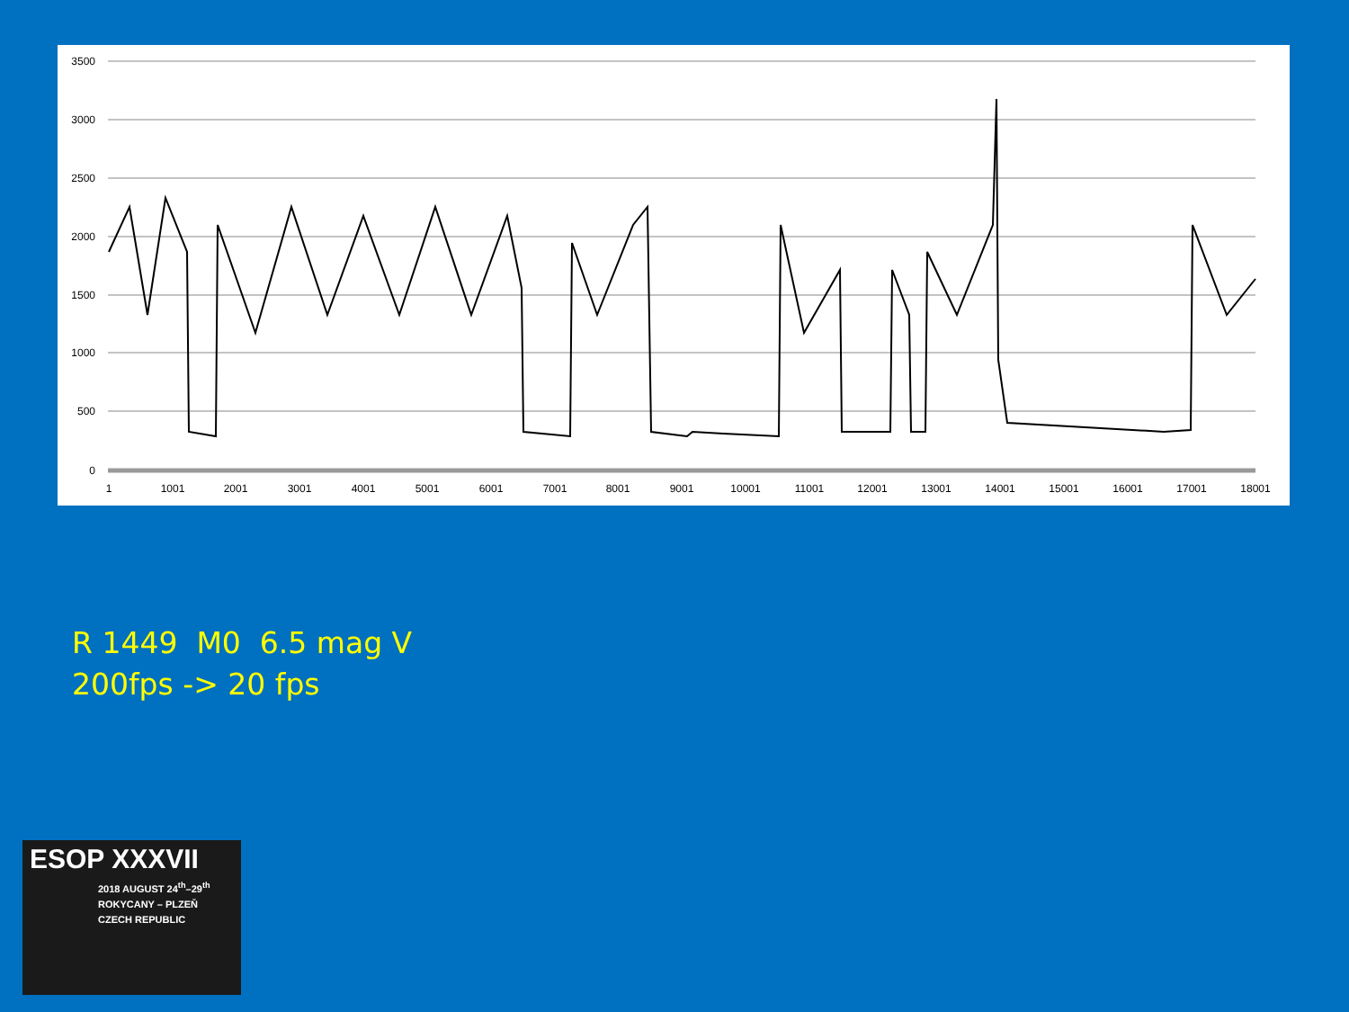3500
3000
2500
2000
1500
1000
500
0
1
1001
2001
3001
4001
5001
6001
7001
8001
9001
10001
11001
12001
13001
14001
15001
16001
17001
18001
R 1449 M0 6.5 mag V
200fps -> 20 fps
ESOP XXXVII
2018 AUGUST 24<sup>th</sup>–29<sup>th</sup>
ROKYCANY – PLZEŇ
CZECH REPUBLIC